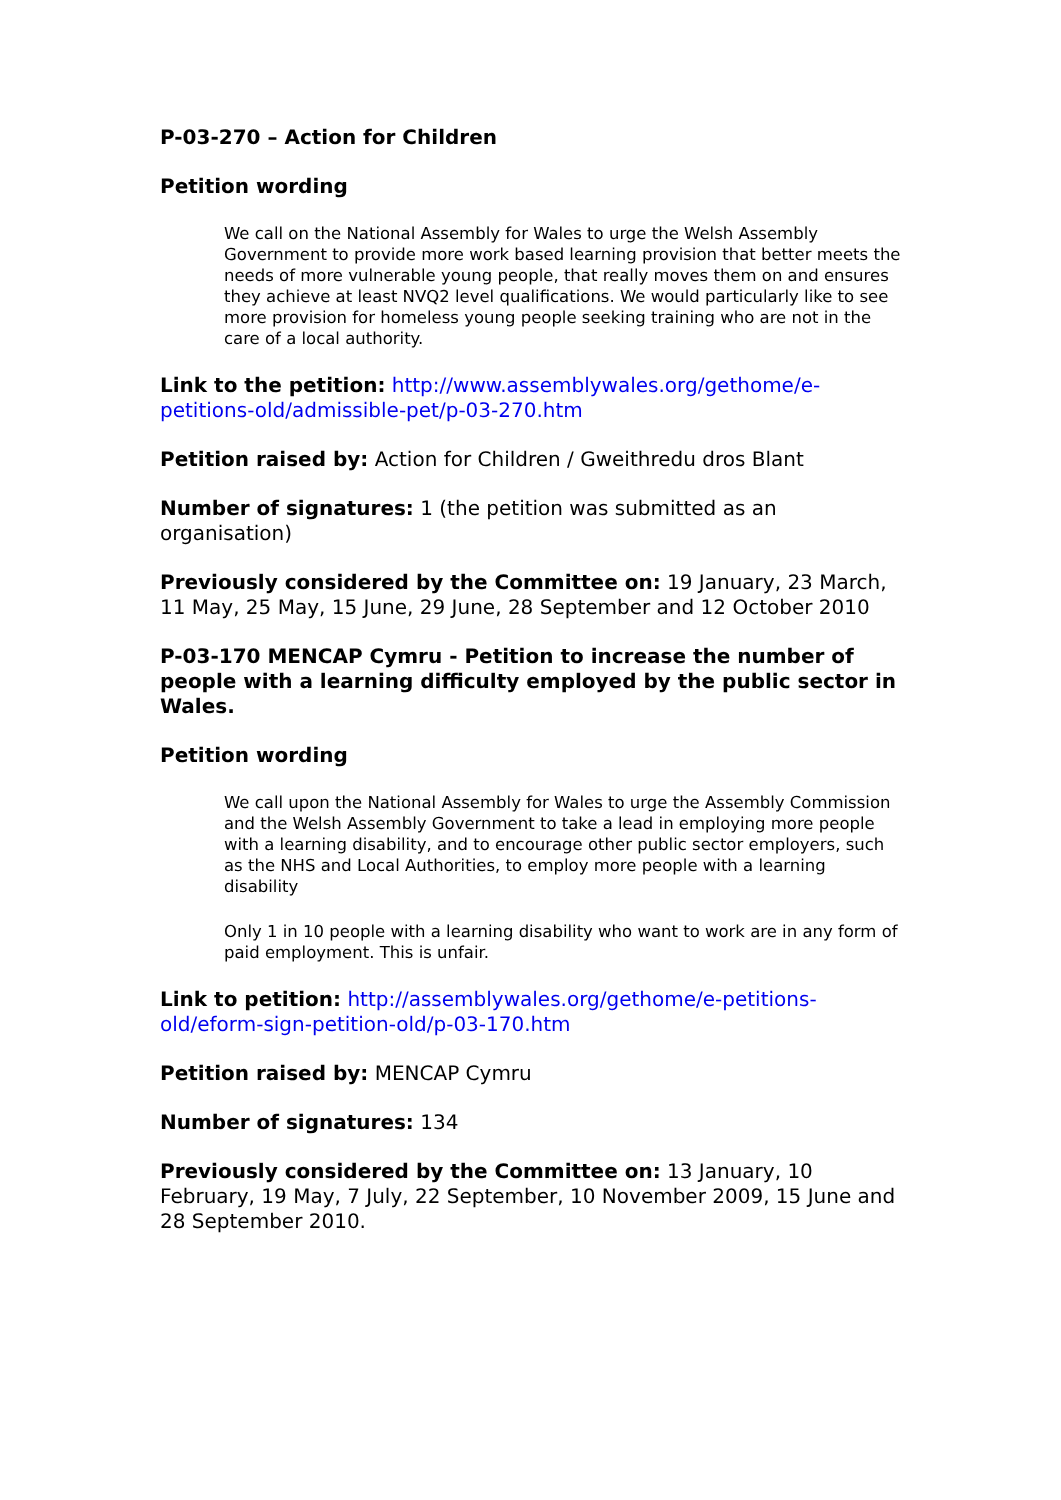P-03-270 – Action for Children
Petition wording
We call on the National Assembly for Wales to urge the Welsh Assembly Government to provide more work based learning provision that better meets the needs of more vulnerable young people, that really moves them on and ensures they achieve at least NVQ2 level qualifications. We would particularly like to see more provision for homeless young people seeking training who are not in the care of a local authority.
Link to the petition: http://www.assemblywales.org/gethome/e-petitions-old/admissible-pet/p-03-270.htm
Petition raised by: Action for Children / Gweithredu dros Blant
Number of signatures: 1 (the petition was submitted as an organisation)
Previously considered by the Committee on: 19 January, 23 March, 11 May, 25 May, 15 June, 29 June, 28 September and 12 October 2010
P-03-170 MENCAP Cymru - Petition to increase the number of people with a learning difficulty employed by the public sector in Wales.
Petition wording
We call upon the National Assembly for Wales to urge the Assembly Commission and the Welsh Assembly Government to take a lead in employing more people with a learning disability, and to encourage other public sector employers, such as the NHS and Local Authorities, to employ more people with a learning disability
Only 1 in 10 people with a learning disability who want to work are in any form of paid employment. This is unfair.
Link to petition: http://assemblywales.org/gethome/e-petitions-old/eform-sign-petition-old/p-03-170.htm
Petition raised by: MENCAP Cymru
Number of signatures: 134
Previously considered by the Committee on: 13 January, 10 February, 19 May, 7 July, 22 September, 10 November 2009, 15 June and 28 September 2010.